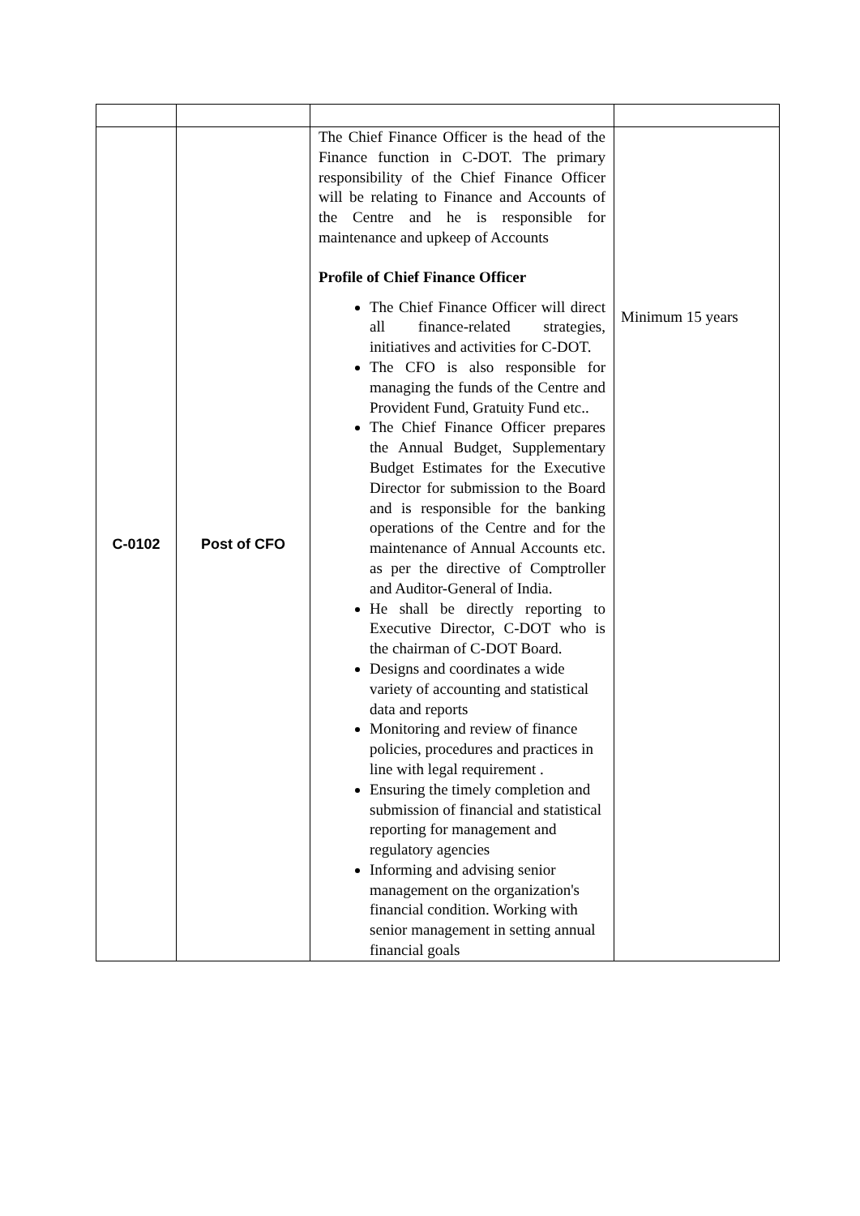| C-0102 | Post of CFO | The Chief Finance Officer is the head of the Finance function in C-DOT. The primary responsibility of the Chief Finance Officer will be relating to Finance and Accounts of the Centre and he is responsible for maintenance and upkeep of Accounts Profile of Chief Finance Officer The Chief Finance Officer will direct all finance-related strategies, initiatives and activities for C-DOT. The CFO is also responsible for managing the funds of the Centre and Provident Fund, Gratuity Fund etc.. The Chief Finance Officer prepares the Annual Budget, Supplementary Budget Estimates for the Executive Director for submission to the Board and is responsible for the banking operations of the Centre and for the maintenance of Annual Accounts etc. as per the directive of Comptroller and Auditor-General of India. He shall be directly reporting to Executive Director, C-DOT who is the chairman of C-DOT Board. Designs and coordinates a wide variety of accounting and statistical data and reports Monitoring and review of finance policies, procedures and practices in line with legal requirement . Ensuring the timely completion and submission of financial and statistical reporting for management and regulatory agencies Informing and advising senior management on the organization's financial condition. Working with senior management in setting annual financial goals | Minimum 15 years |